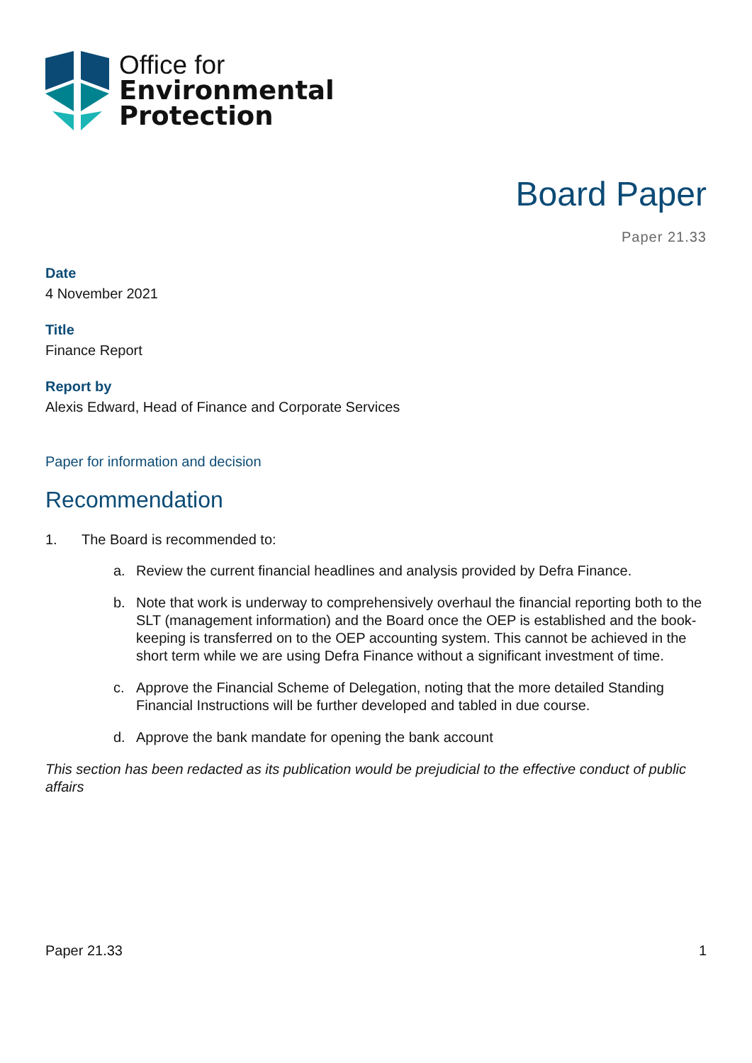Office for
Environmental
Protection
Board Paper
Paper 21.33
Date
4 November 2021
Title
Finance Report
Report by
Alexis Edward, Head of Finance and Corporate Services
Paper for information and decision
Recommendation
1. The Board is recommended to:
a. Review the current financial headlines and analysis provided by Defra Finance.
b. Note that work is underway to comprehensively overhaul the financial reporting both to the SLT (management information) and the Board once the OEP is established and the book-keeping is transferred on to the OEP accounting system. This cannot be achieved in the short term while we are using Defra Finance without a significant investment of time.
c. Approve the Financial Scheme of Delegation, noting that the more detailed Standing Financial Instructions will be further developed and tabled in due course.
d. Approve the bank mandate for opening the bank account
This section has been redacted as its publication would be prejudicial to the effective conduct of public affairs
Paper 21.33 1